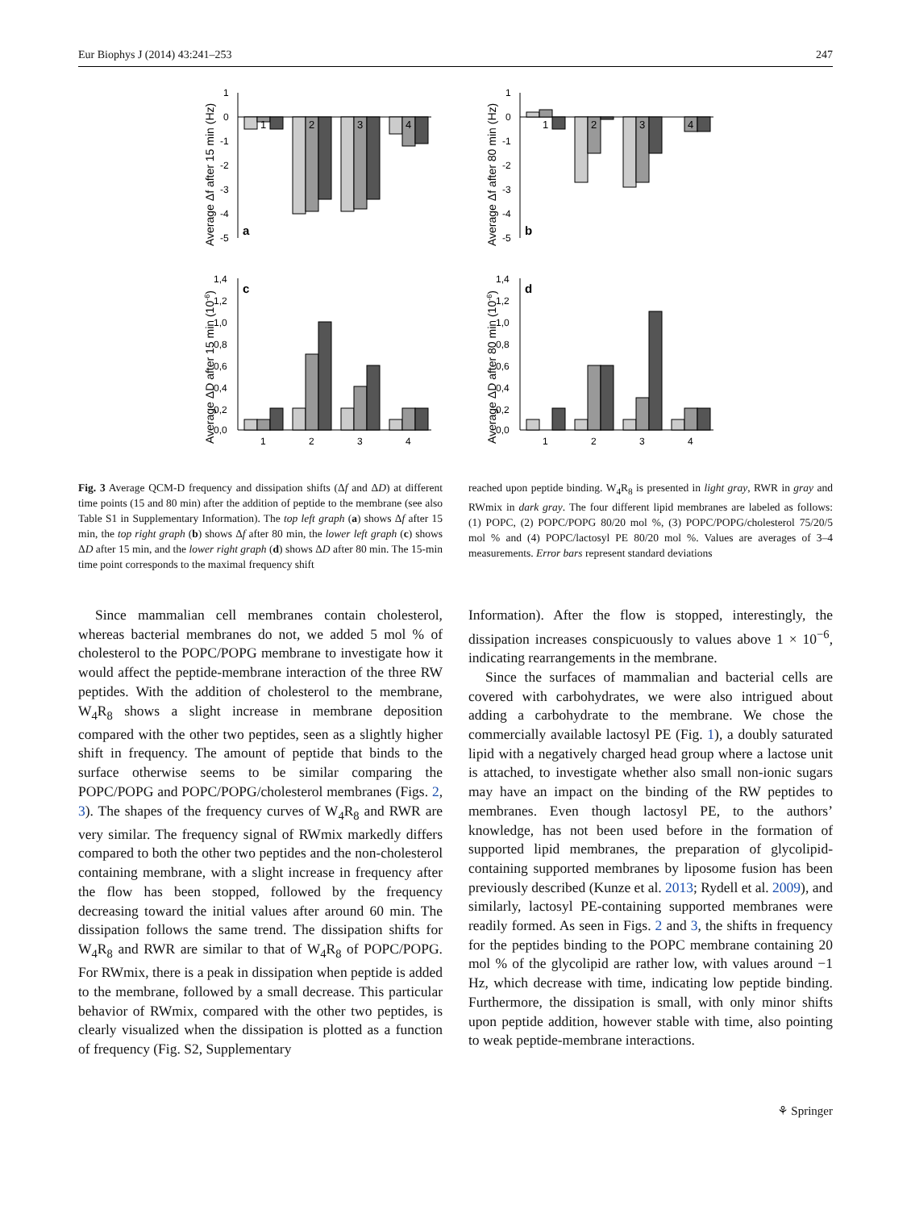Eur Biophys J (2014) 43:241–253 247
Average Δf after 15 min (Hz)
1
0
-1
-2
-3
-4
-5
a
1
2
3
4
Average Δf after 80 min (Hz)
1
0
-1
-2
-3
-4
-5
b
1
2
3
4
Average ΔD after 15 min (10-6)
1,4
1,2
1,0
0,8
0,6
0,4
0,2
0,0
c
1
2
3
4
Average ΔD after 80 min (10-6)
1,4
1,2
1,0
0,8
0,6
0,4
0,2
0,0
d
1
2
3
4
Fig. 3 Average QCM-D frequency and dissipation shifts (Δf and ΔD) at different time points (15 and 80 min) after the addition of peptide to the membrane (see also Table S1 in Supplementary Information). The top left graph (a) shows Δf after 15 min, the top right graph (b) shows Δf after 80 min, the lower left graph (c) shows ΔD after 15 min, and the lower right graph (d) shows ΔD after 80 min. The 15-min time point corresponds to the maximal frequency shift
reached upon peptide binding. W<sub>4</sub>R<sub>8</sub> is presented in light gray, RWR in gray and RWmix in dark gray. The four different lipid membranes are labeled as follows: (1) POPC, (2) POPC/POPG 80/20 mol %, (3) POPC/POPG/cholesterol 75/20/5 mol % and (4) POPC/lactosyl PE 80/20 mol %. Values are averages of 3–4 measurements. Error bars represent standard deviations
Since mammalian cell membranes contain cholesterol, whereas bacterial membranes do not, we added 5 mol % of cholesterol to the POPC/POPG membrane to investigate how it would affect the peptide-membrane interaction of the three RW peptides. With the addition of cholesterol to the membrane, W<sub>4</sub>R<sub>8</sub> shows a slight increase in membrane deposition compared with the other two peptides, seen as a slightly higher shift in frequency. The amount of peptide that binds to the surface otherwise seems to be similar comparing the POPC/POPG and POPC/POPG/cholesterol membranes (Figs. 2, 3). The shapes of the frequency curves of W<sub>4</sub>R<sub>8</sub> and RWR are very similar. The frequency signal of RWmix markedly differs compared to both the other two peptides and the non-cholesterol containing membrane, with a slight increase in frequency after the flow has been stopped, followed by the frequency decreasing toward the initial values after around 60 min. The dissipation follows the same trend. The dissipation shifts for W<sub>4</sub>R<sub>8</sub> and RWR are similar to that of W<sub>4</sub>R<sub>8</sub> of POPC/POPG. For RWmix, there is a peak in dissipation when peptide is added to the membrane, followed by a small decrease. This particular behavior of RWmix, compared with the other two peptides, is clearly visualized when the dissipation is plotted as a function of frequency (Fig. S2, Supplementary
Information). After the flow is stopped, interestingly, the dissipation increases conspicuously to values above 1 × 10<sup>−6</sup>, indicating rearrangements in the membrane.
Since the surfaces of mammalian and bacterial cells are covered with carbohydrates, we were also intrigued about adding a carbohydrate to the membrane. We chose the commercially available lactosyl PE (Fig. 1), a doubly saturated lipid with a negatively charged head group where a lactose unit is attached, to investigate whether also small non-ionic sugars may have an impact on the binding of the RW peptides to membranes. Even though lactosyl PE, to the authors’ knowledge, has not been used before in the formation of supported lipid membranes, the preparation of glycolipid-containing supported membranes by liposome fusion has been previously described (Kunze et al. 2013; Rydell et al. 2009), and similarly, lactosyl PE-containing supported membranes were readily formed. As seen in Figs. 2 and 3, the shifts in frequency for the peptides binding to the POPC membrane containing 20 mol % of the glycolipid are rather low, with values around −1 Hz, which decrease with time, indicating low peptide binding. Furthermore, the dissipation is small, with only minor shifts upon peptide addition, however stable with time, also pointing to weak peptide-membrane interactions.
⚘ Springer